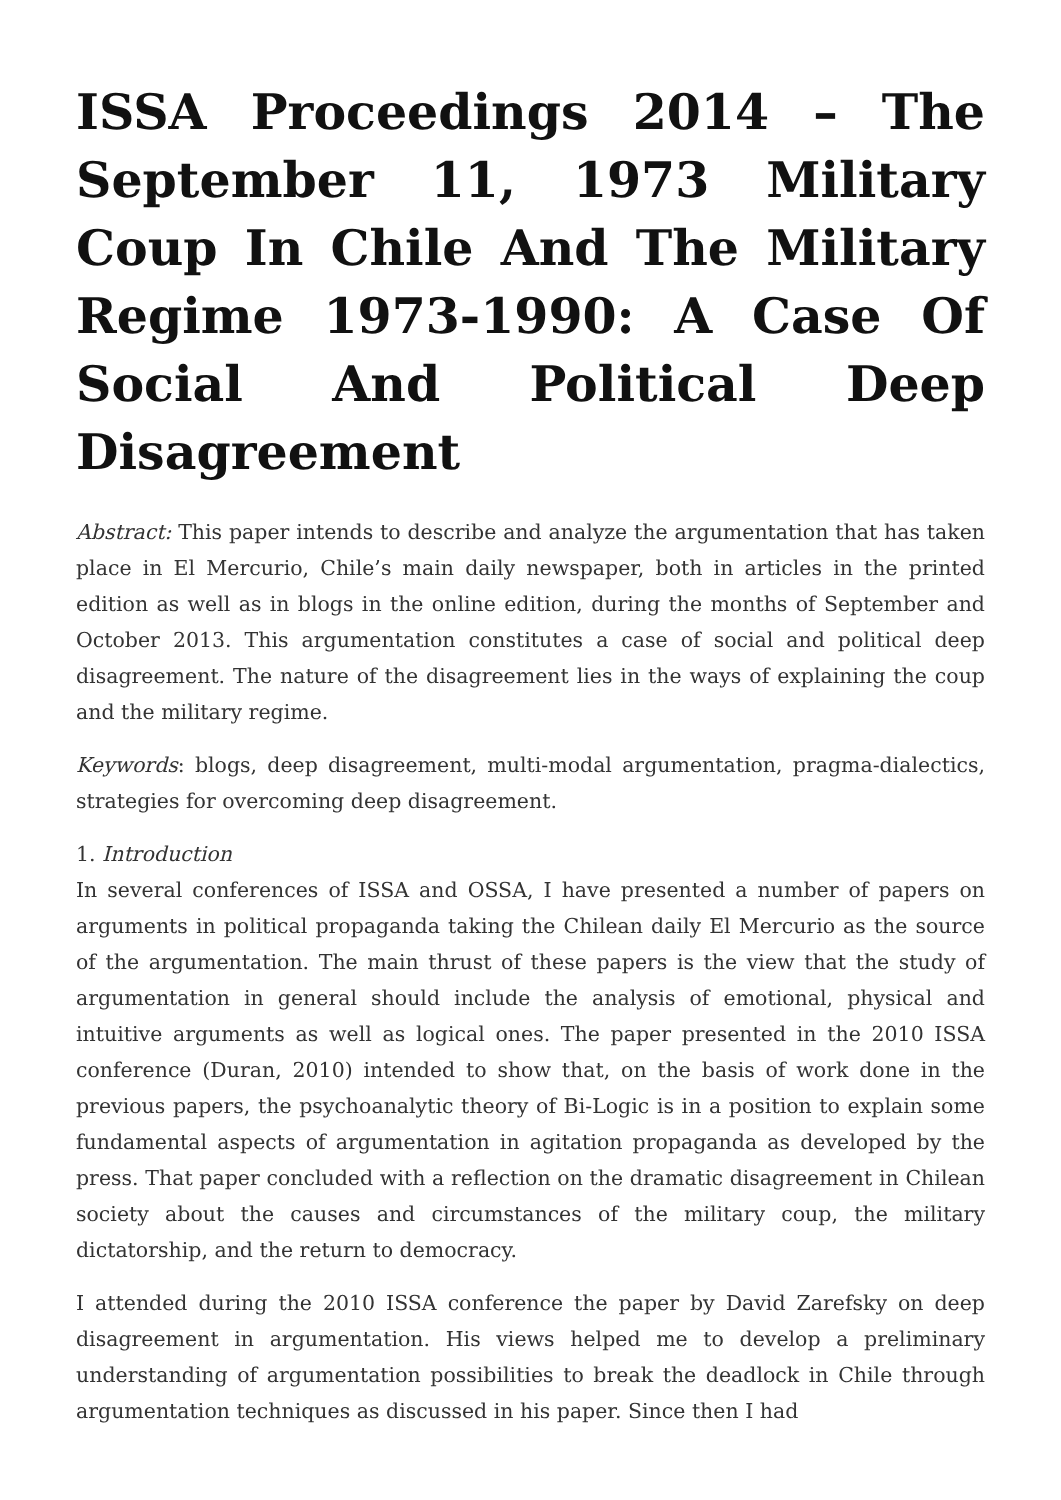ISSA Proceedings 2014 – The September 11, 1973 Military Coup In Chile And The Military Regime 1973-1990: A Case Of Social And Political Deep Disagreement
Abstract: This paper intends to describe and analyze the argumentation that has taken place in El Mercurio, Chile’s main daily newspaper, both in articles in the printed edition as well as in blogs in the online edition, during the months of September and October 2013. This argumentation constitutes a case of social and political deep disagreement. The nature of the disagreement lies in the ways of explaining the coup and the military regime.
Keywords: blogs, deep disagreement, multi-modal argumentation, pragma-dialectics, strategies for overcoming deep disagreement.
1. Introduction
In several conferences of ISSA and OSSA, I have presented a number of papers on arguments in political propaganda taking the Chilean daily El Mercurio as the source of the argumentation. The main thrust of these papers is the view that the study of argumentation in general should include the analysis of emotional, physical and intuitive arguments as well as logical ones. The paper presented in the 2010 ISSA conference (Duran, 2010) intended to show that, on the basis of work done in the previous papers, the psychoanalytic theory of Bi-Logic is in a position to explain some fundamental aspects of argumentation in agitation propaganda as developed by the press. That paper concluded with a reflection on the dramatic disagreement in Chilean society about the causes and circumstances of the military coup, the military dictatorship, and the return to democracy.
I attended during the 2010 ISSA conference the paper by David Zarefsky on deep disagreement in argumentation. His views helped me to develop a preliminary understanding of argumentation possibilities to break the deadlock in Chile through argumentation techniques as discussed in his paper. Since then I had